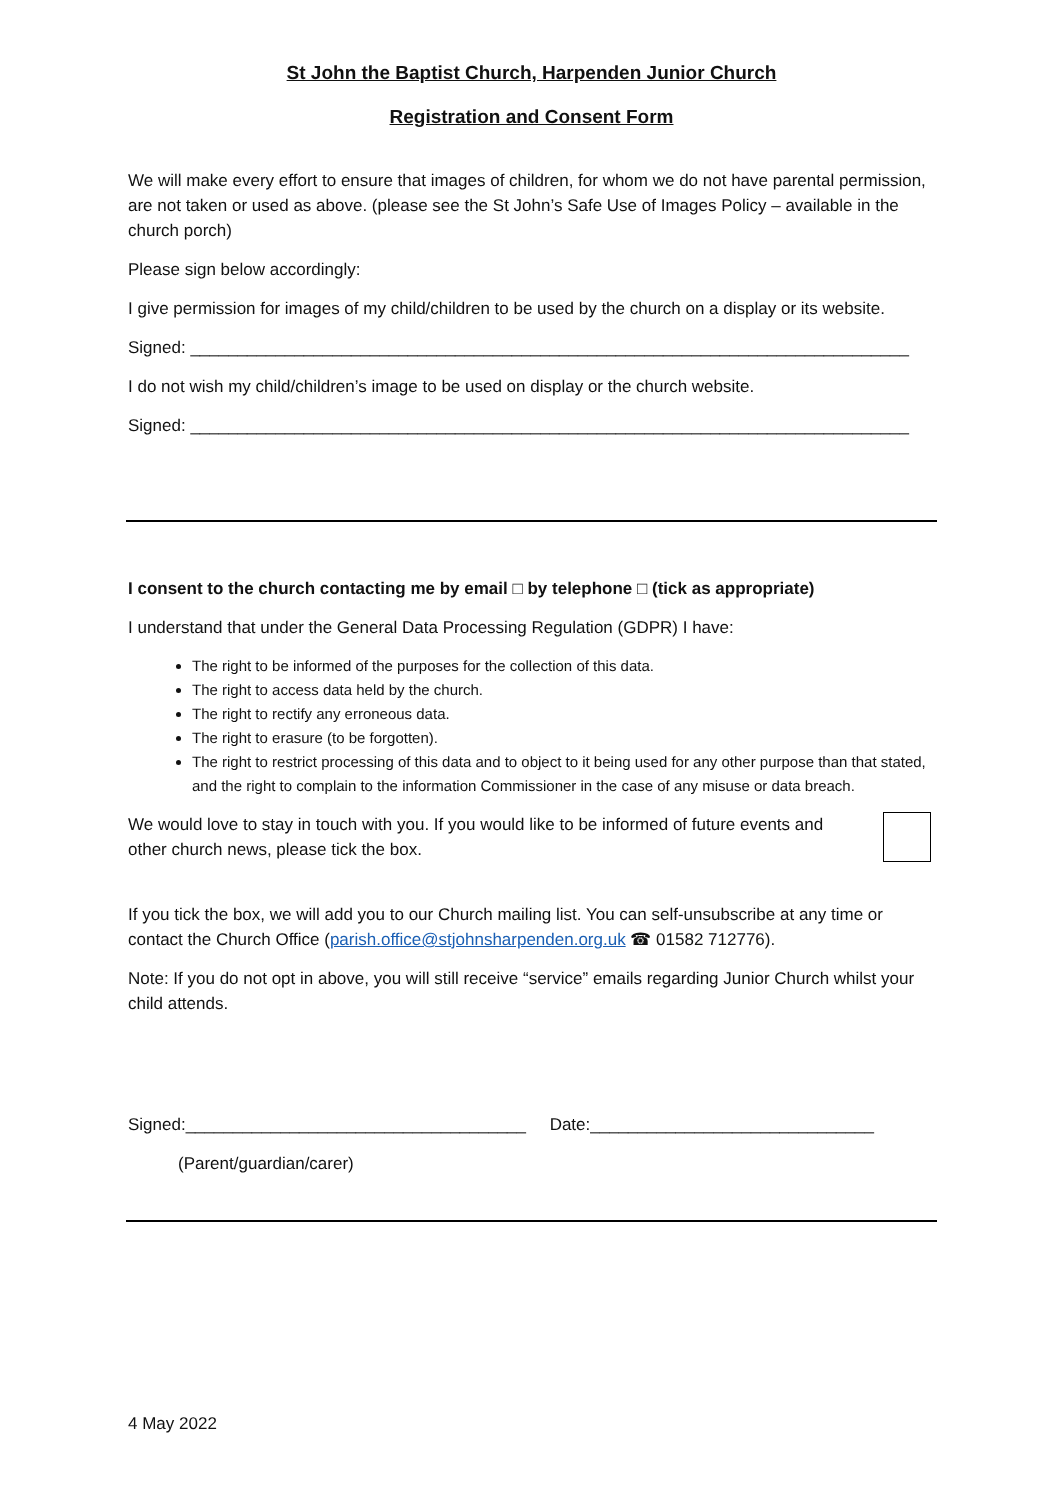St John the Baptist Church, Harpenden Junior Church
Registration and Consent Form
We will make every effort to ensure that images of children, for whom we do not have parental permission, are not taken or used as above. (please see the St John’s Safe Use of Images Policy – available in the church porch)
Please sign below accordingly:
I give permission for images of my child/children to be used by the church on a display or its website.
Signed: ____________________________________________________________________________
I do not wish my child/children’s image to be used on display or the church website.
Signed: ____________________________________________________________________________
I consent to the church contacting me by email □ by telephone □ (tick as appropriate)
I understand that under the General Data Processing Regulation (GDPR) I have:
The right to be informed of the purposes for the collection of this data.
The right to access data held by the church.
The right to rectify any erroneous data.
The right to erasure (to be forgotten).
The right to restrict processing of this data and to object to it being used for any other purpose than that stated, and the right to complain to the information Commissioner in the case of any misuse or data breach.
We would love to stay in touch with you. If you would like to be informed of future events and other church news, please tick the box.
If you tick the box, we will add you to our Church mailing list. You can self-unsubscribe at any time or contact the Church Office (parish.office@stjohnsharpenden.org.uk ☎ 01582 712776).
Note: If you do not opt in above, you will still receive “service” emails regarding Junior Church whilst your child attends.
Signed:____________________________________ Date:______________________________
(Parent/guardian/carer)
4 May 2022